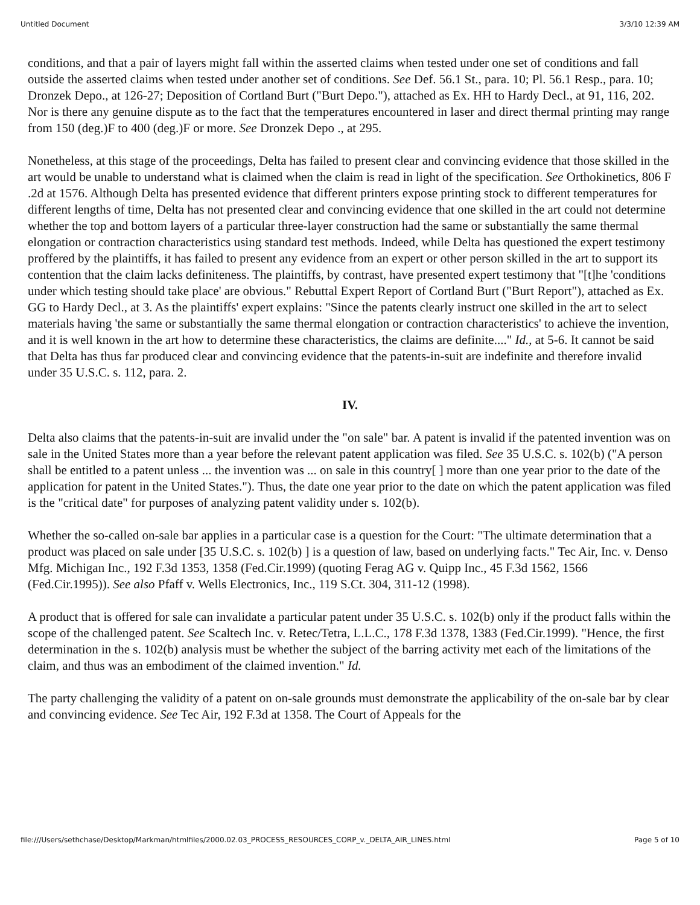Untitled Document 3/3/10 12:39 AM
conditions, and that a pair of layers might fall within the asserted claims when tested under one set of conditions and fall outside the asserted claims when tested under another set of conditions. See Def. 56.1 St., para. 10; Pl. 56.1 Resp., para. 10; Dronzek Depo., at 126-27; Deposition of Cortland Burt ("Burt Depo."), attached as Ex. HH to Hardy Decl., at 91, 116, 202. Nor is there any genuine dispute as to the fact that the temperatures encountered in laser and direct thermal printing may range from 150 (deg.)F to 400 (deg.)F or more. See Dronzek Depo ., at 295.
Nonetheless, at this stage of the proceedings, Delta has failed to present clear and convincing evidence that those skilled in the art would be unable to understand what is claimed when the claim is read in light of the specification. See Orthokinetics, 806 F .2d at 1576. Although Delta has presented evidence that different printers expose printing stock to different temperatures for different lengths of time, Delta has not presented clear and convincing evidence that one skilled in the art could not determine whether the top and bottom layers of a particular three-layer construction had the same or substantially the same thermal elongation or contraction characteristics using standard test methods. Indeed, while Delta has questioned the expert testimony proffered by the plaintiffs, it has failed to present any evidence from an expert or other person skilled in the art to support its contention that the claim lacks definiteness. The plaintiffs, by contrast, have presented expert testimony that "[t]he 'conditions under which testing should take place' are obvious." Rebuttal Expert Report of Cortland Burt ("Burt Report"), attached as Ex. GG to Hardy Decl., at 3. As the plaintiffs' expert explains: "Since the patents clearly instruct one skilled in the art to select materials having 'the same or substantially the same thermal elongation or contraction characteristics' to achieve the invention, and it is well known in the art how to determine these characteristics, the claims are definite...." Id., at 5-6. It cannot be said that Delta has thus far produced clear and convincing evidence that the patents-in-suit are indefinite and therefore invalid under 35 U.S.C. s. 112, para. 2.
IV.
Delta also claims that the patents-in-suit are invalid under the "on sale" bar. A patent is invalid if the patented invention was on sale in the United States more than a year before the relevant patent application was filed. See 35 U.S.C. s. 102(b) ("A person shall be entitled to a patent unless ... the invention was ... on sale in this country[ ] more than one year prior to the date of the application for patent in the United States."). Thus, the date one year prior to the date on which the patent application was filed is the "critical date" for purposes of analyzing patent validity under s. 102(b).
Whether the so-called on-sale bar applies in a particular case is a question for the Court: "The ultimate determination that a product was placed on sale under [35 U.S.C. s. 102(b) ] is a question of law, based on underlying facts." Tec Air, Inc. v. Denso Mfg. Michigan Inc., 192 F.3d 1353, 1358 (Fed.Cir.1999) (quoting Ferag AG v. Quipp Inc., 45 F.3d 1562, 1566 (Fed.Cir.1995)). See also Pfaff v. Wells Electronics, Inc., 119 S.Ct. 304, 311-12 (1998).
A product that is offered for sale can invalidate a particular patent under 35 U.S.C. s. 102(b) only if the product falls within the scope of the challenged patent. See Scaltech Inc. v. Retec/Tetra, L.L.C., 178 F.3d 1378, 1383 (Fed.Cir.1999). "Hence, the first determination in the s. 102(b) analysis must be whether the subject of the barring activity met each of the limitations of the claim, and thus was an embodiment of the claimed invention." Id.
The party challenging the validity of a patent on on-sale grounds must demonstrate the applicability of the on-sale bar by clear and convincing evidence. See Tec Air, 192 F.3d at 1358. The Court of Appeals for the
file:///Users/sethchase/Desktop/Markman/htmlfiles/2000.02.03_PROCESS_RESOURCES_CORP_v._DELTA_AIR_LINES.html Page 5 of 10